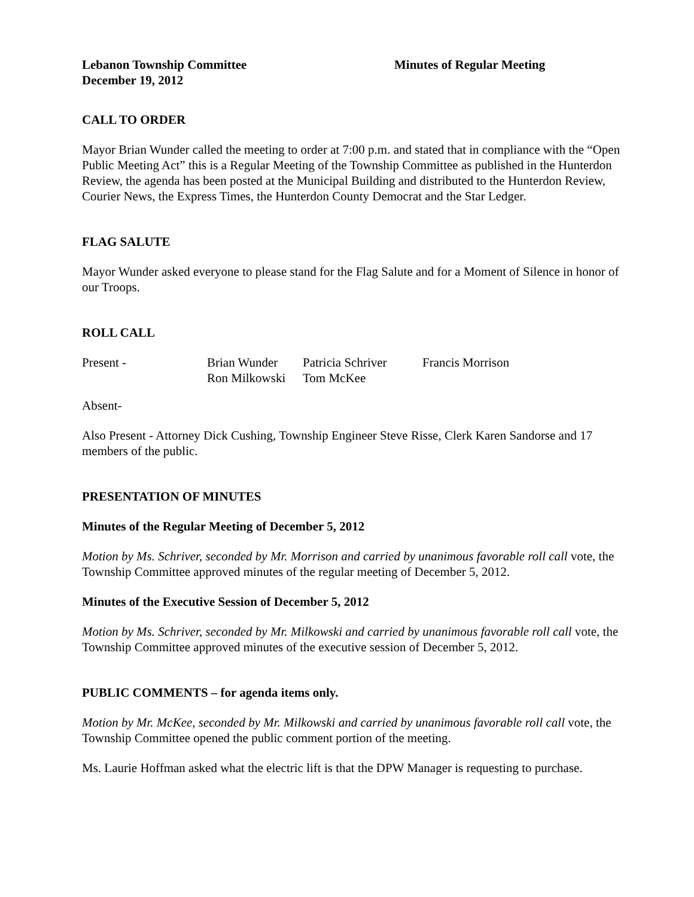Lebanon Township Committee
December 19, 2012
Minutes of Regular Meeting
CALL TO ORDER
Mayor Brian Wunder called the meeting to order at 7:00 p.m. and stated that in compliance with the “Open Public Meeting Act” this is a Regular Meeting of the Township Committee as published in the Hunterdon Review, the agenda has been posted at the Municipal Building and distributed to the Hunterdon Review, Courier News, the Express Times, the Hunterdon County Democrat and the Star Ledger.
FLAG SALUTE
Mayor Wunder asked everyone to please stand for the Flag Salute and for a Moment of Silence in honor of our Troops.
ROLL CALL
Present -
Brian Wunder
Patricia Schriver
Francis Morrison
Ron Milkowski
Tom McKee
Absent-
Also Present - Attorney Dick Cushing, Township Engineer Steve Risse, Clerk Karen Sandorse and 17 members of the public.
PRESENTATION OF MINUTES
Minutes of the Regular Meeting of December 5, 2012
Motion by Ms. Schriver, seconded by Mr. Morrison and carried by unanimous favorable roll call vote, the Township Committee approved minutes of the regular meeting of December 5, 2012.
Minutes of the Executive Session of December 5, 2012
Motion by Ms. Schriver, seconded by Mr. Milkowski and carried by unanimous favorable roll call vote, the Township Committee approved minutes of the executive session of December 5, 2012.
PUBLIC COMMENTS – for agenda items only.
Motion by Mr. McKee, seconded by Mr. Milkowski and carried by unanimous favorable roll call vote, the Township Committee opened the public comment portion of the meeting.
Ms. Laurie Hoffman asked what the electric lift is that the DPW Manager is requesting to purchase.